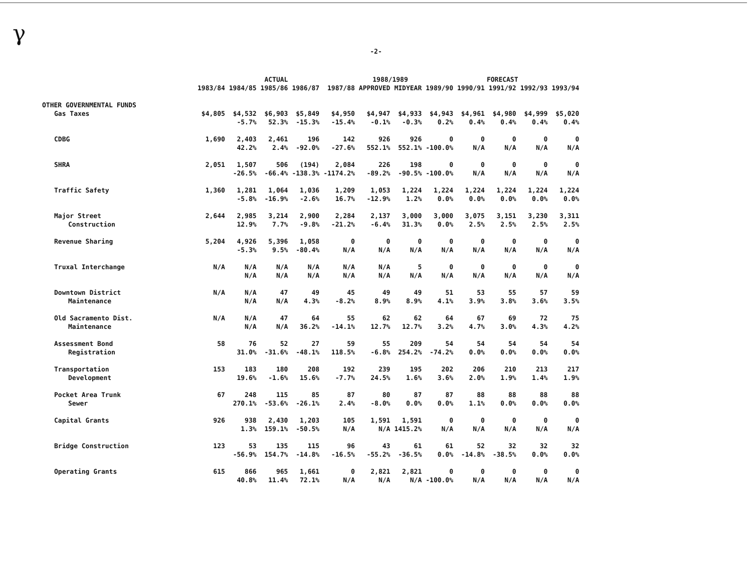γ
-2-
| | ACTUAL | | | | | 1988/1989 | | FORECAST | | | | |
| --- | --- | --- | --- | --- | --- | --- | --- | --- | --- | --- | --- | --- |
| | 1983/84 | 1984/85 | 1985/86 | 1986/87 | 1987/88 | APPROVED | MIDYEAR | 1989/90 | 1990/91 | 1991/92 | 1992/93 | 1993/94 |
| OTHER GOVERNMENTAL FUNDS | | | | | | | | | | | | |
| Gas Taxes | $4,805 | $4,532 | $6,903 | $5,849 | $4,950 | $4,947 | $4,933 | $4,943 | $4,961 | $4,980 | $4,999 | $5,020 |
| | | -5.7% | 52.3% | -15.3% | -15.4% | -0.1% | -0.3% | 0.2% | 0.4% | 0.4% | 0.4% | 0.4% |
| CDBG | 1,690 | 2,403 | 2,461 | 196 | 142 | 926 | 926 | 0 | 0 | 0 | 0 | 0 |
| | | 42.2% | 2.4% | -92.0% | -27.6% | 552.1% | 552.1% | -100.0% | N/A | N/A | N/A | N/A |
| SHRA | 2,051 | 1,507 | 506 | (194) | 2,084 | 226 | 198 | 0 | 0 | 0 | 0 | 0 |
| | | -26.5% | -66.4% | -138.3% | -1174.2% | -89.2% | -90.5% | -100.0% | N/A | N/A | N/A | N/A |
| Traffic Safety | 1,360 | 1,281 | 1,064 | 1,036 | 1,209 | 1,053 | 1,224 | 1,224 | 1,224 | 1,224 | 1,224 | 1,224 |
| | | -5.8% | -16.9% | -2.6% | 16.7% | -12.9% | 1.2% | 0.0% | 0.0% | 0.0% | 0.0% | 0.0% |
| Major Street | 2,644 | 2,985 | 3,214 | 2,900 | 2,284 | 2,137 | 3,000 | 3,000 | 3,075 | 3,151 | 3,230 | 3,311 |
| Construction | | 12.9% | 7.7% | -9.8% | -21.2% | -6.4% | 31.3% | 0.0% | 2.5% | 2.5% | 2.5% | 2.5% |
| Revenue Sharing | 5,204 | 4,926 | 5,396 | 1,058 | 0 | 0 | 0 | 0 | 0 | 0 | 0 | 0 |
| | | -5.3% | 9.5% | -80.4% | N/A | N/A | N/A | N/A | N/A | N/A | N/A | N/A |
| Truxal Interchange | N/A | N/A | N/A | N/A | N/A | N/A | 5 | 0 | 0 | 0 | 0 | 0 |
| | | N/A | N/A | N/A | N/A | N/A | N/A | N/A | N/A | N/A | N/A | N/A |
| Downtown District | N/A | N/A | 47 | 49 | 45 | 49 | 49 | 51 | 53 | 55 | 57 | 59 |
| Maintenance | | N/A | N/A | 4.3% | -8.2% | 8.9% | 8.9% | 4.1% | 3.9% | 3.8% | 3.6% | 3.5% |
| Old Sacramento Dist. | N/A | N/A | 47 | 64 | 55 | 62 | 62 | 64 | 67 | 69 | 72 | 75 |
| Maintenance | | N/A | N/A | 36.2% | -14.1% | 12.7% | 12.7% | 3.2% | 4.7% | 3.0% | 4.3% | 4.2% |
| Assessment Bond | 58 | 76 | 52 | 27 | 59 | 55 | 209 | 54 | 54 | 54 | 54 | 54 |
| Registration | | 31.0% | -31.6% | -48.1% | 118.5% | -6.8% | 254.2% | -74.2% | 0.0% | 0.0% | 0.0% | 0.0% |
| Transportation | 153 | 183 | 180 | 208 | 192 | 239 | 195 | 202 | 206 | 210 | 213 | 217 |
| Development | | 19.6% | -1.6% | 15.6% | -7.7% | 24.5% | 1.6% | 3.6% | 2.0% | 1.9% | 1.4% | 1.9% |
| Pocket Area Trunk | 67 | 248 | 115 | 85 | 87 | 80 | 87 | 87 | 88 | 88 | 88 | 88 |
| Sewer | | 270.1% | -53.6% | -26.1% | 2.4% | -8.0% | 0.0% | 0.0% | 1.1% | 0.0% | 0.0% | 0.0% |
| Capital Grants | 926 | 938 | 2,430 | 1,203 | 105 | 1,591 | 1,591 | 0 | 0 | 0 | 0 | 0 |
| | | 1.3% | 159.1% | -50.5% | N/A | N/A | 1415.2% | N/A | N/A | N/A | N/A | N/A |
| Bridge Construction | 123 | 53 | 135 | 115 | 96 | 43 | 61 | 61 | 52 | 32 | 32 | 32 |
| | | -56.9% | 154.7% | -14.8% | -16.5% | -55.2% | -36.5% | 0.0% | -14.8% | -38.5% | 0.0% | 0.0% |
| Operating Grants | 615 | 866 | 965 | 1,661 | 0 | 2,821 | 2,821 | 0 | 0 | 0 | 0 | 0 |
| | | 40.8% | 11.4% | 72.1% | N/A | N/A | N/A | -100.0% | N/A | N/A | N/A | N/A |